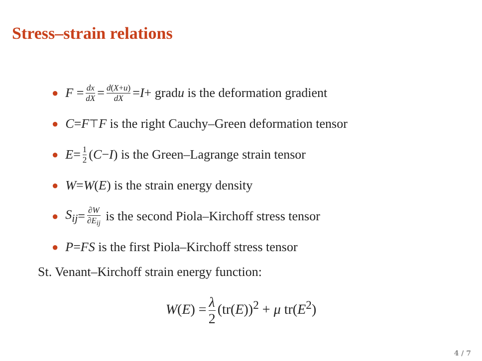Stress–strain relations
● F = dx dX = d(X+u) dX = I + grad u is the deformation gradient
● C = F<sup>⊤</sup> F is the right Cauchy–Green deformation tensor
● E = 1 2 (C − I) is the Green–Lagrange strain tensor
● W = W (E) is the strain energy density
● S<sub>ij</sub> = ∂W ∂E<sub>ij</sub> is the second Piola–Kirchoff stress tensor
● P = FS is the first Piola–Kirchoff stress tensor
St. Venant–Kirchoff strain energy function:
W(E) = λ 2 (tr(E))<sup>2</sup> + μ tr(E<sup>2</sup>)
4 / 7